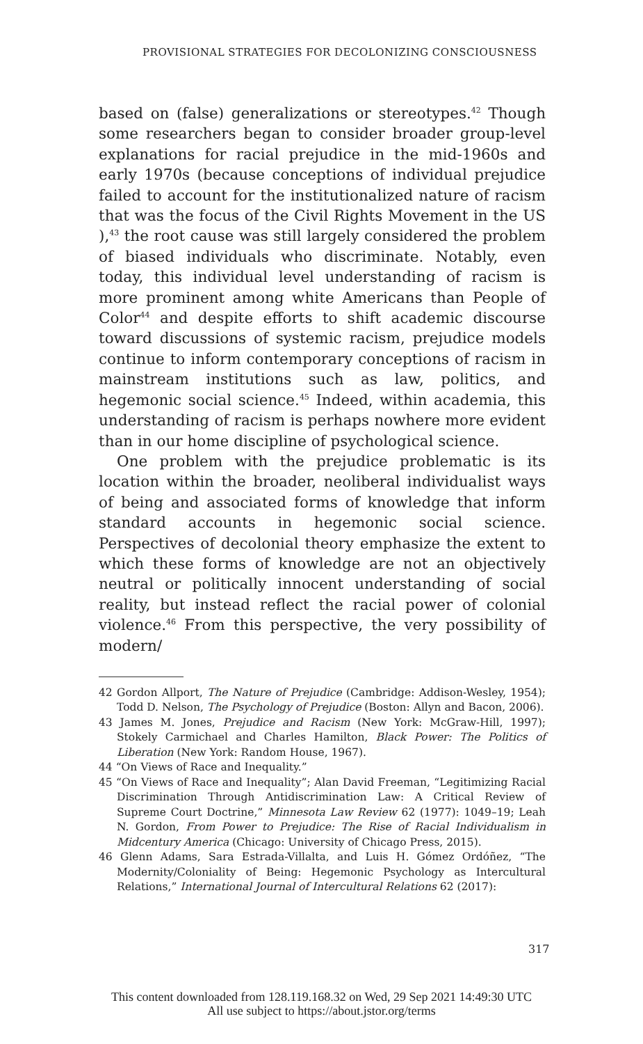PROVISIONAL STRATEGIES FOR DECOLONIZING CONSCIOUSNESS
based on (false) generalizations or stereotypes.<sup>42</sup> Though some researchers began to consider broader group-level explanations for racial prejudice in the mid-1960s and early 1970s (because conceptions of individual prejudice failed to account for the institutionalized nature of racism that was the focus of the Civil Rights Movement in the US ),<sup>43</sup> the root cause was still largely considered the problem of biased individuals who discriminate. Notably, even today, this individual level understanding of racism is more prominent among white Americans than People of Color<sup>44</sup> and despite efforts to shift academic discourse toward discussions of systemic racism, prejudice models continue to inform contemporary conceptions of racism in mainstream institutions such as law, politics, and hegemonic social science.<sup>45</sup> Indeed, within academia, this understanding of racism is perhaps nowhere more evident than in our home discipline of psychological science.
One problem with the prejudice problematic is its location within the broader, neoliberal individualist ways of being and associated forms of knowledge that inform standard accounts in hegemonic social science. Perspectives of decolonial theory emphasize the extent to which these forms of knowledge are not an objectively neutral or politically innocent understanding of social reality, but instead reflect the racial power of colonial violence.<sup>46</sup> From this perspective, the very possibility of modern/
42 Gordon Allport, The Nature of Prejudice (Cambridge: Addison-Wesley, 1954); Todd D. Nelson, The Psychology of Prejudice (Boston: Allyn and Bacon, 2006).
43 James M. Jones, Prejudice and Racism (New York: McGraw-Hill, 1997); Stokely Carmichael and Charles Hamilton, Black Power: The Politics of Liberation (New York: Random House, 1967).
44 “On Views of Race and Inequality.”
45 “On Views of Race and Inequality”; Alan David Freeman, “Legitimizing Racial Discrimination Through Antidiscrimination Law: A Critical Review of Supreme Court Doctrine,” Minnesota Law Review 62 (1977): 1049–19; Leah N. Gordon, From Power to Prejudice: The Rise of Racial Individualism in Midcentury America (Chicago: University of Chicago Press, 2015).
46 Glenn Adams, Sara Estrada-Villalta, and Luis H. Gómez Ordóñez, “The Modernity/Coloniality of Being: Hegemonic Psychology as Intercultural Relations,” International Journal of Intercultural Relations 62 (2017):
317
This content downloaded from 128.119.168.32 on Wed, 29 Sep 2021 14:49:30 UTC
All use subject to https://about.jstor.org/terms